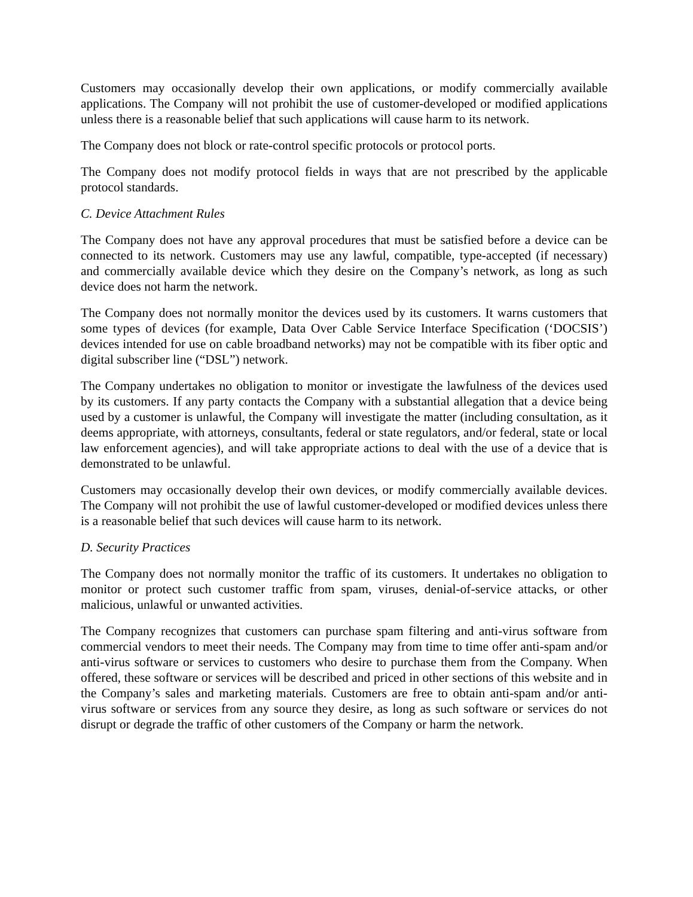Customers may occasionally develop their own applications, or modify commercially available applications. The Company will not prohibit the use of customer-developed or modified applications unless there is a reasonable belief that such applications will cause harm to its network.
The Company does not block or rate-control specific protocols or protocol ports.
The Company does not modify protocol fields in ways that are not prescribed by the applicable protocol standards.
C. Device Attachment Rules
The Company does not have any approval procedures that must be satisfied before a device can be connected to its network. Customers may use any lawful, compatible, type-accepted (if necessary) and commercially available device which they desire on the Company’s network, as long as such device does not harm the network.
The Company does not normally monitor the devices used by its customers. It warns customers that some types of devices (for example, Data Over Cable Service Interface Specification (‘DOCSIS’) devices intended for use on cable broadband networks) may not be compatible with its fiber optic and digital subscriber line (“DSL”) network.
The Company undertakes no obligation to monitor or investigate the lawfulness of the devices used by its customers. If any party contacts the Company with a substantial allegation that a device being used by a customer is unlawful, the Company will investigate the matter (including consultation, as it deems appropriate, with attorneys, consultants, federal or state regulators, and/or federal, state or local law enforcement agencies), and will take appropriate actions to deal with the use of a device that is demonstrated to be unlawful.
Customers may occasionally develop their own devices, or modify commercially available devices. The Company will not prohibit the use of lawful customer-developed or modified devices unless there is a reasonable belief that such devices will cause harm to its network.
D. Security Practices
The Company does not normally monitor the traffic of its customers. It undertakes no obligation to monitor or protect such customer traffic from spam, viruses, denial-of-service attacks, or other malicious, unlawful or unwanted activities.
The Company recognizes that customers can purchase spam filtering and anti-virus software from commercial vendors to meet their needs. The Company may from time to time offer anti-spam and/or anti-virus software or services to customers who desire to purchase them from the Company. When offered, these software or services will be described and priced in other sections of this website and in the Company’s sales and marketing materials. Customers are free to obtain anti-spam and/or anti-virus software or services from any source they desire, as long as such software or services do not disrupt or degrade the traffic of other customers of the Company or harm the network.